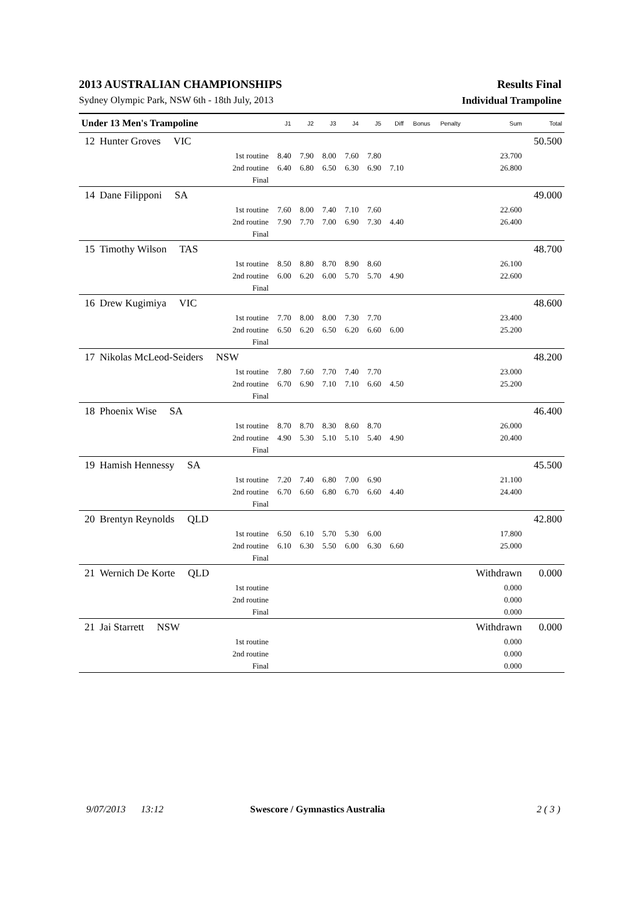2013 AUSTRALIAN CHAMPIONSHIPS Results Final
Sydney Olympic Park, NSW 6th - 18th July, 2013 Individual Trampoline
| Under 13 Men's Trampoline | | | J1 | J2 | J3 | J4 | J5 | Diff | Bonus | Penalty | Sum | Total |
| --- | --- | --- | --- | --- | --- | --- | --- | --- | --- | --- | --- | --- |
| 12 | Hunter Groves VIC | | | | | | | | | | | 50.500 |
| | | 1st routine | 8.40 | 7.90 | 8.00 | 7.60 | 7.80 | | | | 23.700 | |
| | | 2nd routine | 6.40 | 6.80 | 6.50 | 6.30 | 6.90 | 7.10 | | | 26.800 | |
| | | Final | | | | | | | | | | |
| 14 | Dane Filipponi SA | | | | | | | | | | | 49.000 |
| | | 1st routine | 7.60 | 8.00 | 7.40 | 7.10 | 7.60 | | | | 22.600 | |
| | | 2nd routine | 7.90 | 7.70 | 7.00 | 6.90 | 7.30 | 4.40 | | | 26.400 | |
| | | Final | | | | | | | | | | |
| 15 | Timothy Wilson TAS | | | | | | | | | | | 48.700 |
| | | 1st routine | 8.50 | 8.80 | 8.70 | 8.90 | 8.60 | | | | 26.100 | |
| | | 2nd routine | 6.00 | 6.20 | 6.00 | 5.70 | 5.70 | 4.90 | | | 22.600 | |
| | | Final | | | | | | | | | | |
| 16 | Drew Kugimiya VIC | | | | | | | | | | | 48.600 |
| | | 1st routine | 7.70 | 8.00 | 8.00 | 7.30 | 7.70 | | | | 23.400 | |
| | | 2nd routine | 6.50 | 6.20 | 6.50 | 6.20 | 6.60 | 6.00 | | | 25.200 | |
| | | Final | | | | | | | | | | |
| 17 | Nikolas McLeod-Seiders NSW | | | | | | | | | | | 48.200 |
| | | 1st routine | 7.80 | 7.60 | 7.70 | 7.40 | 7.70 | | | | 23.000 | |
| | | 2nd routine | 6.70 | 6.90 | 7.10 | 7.10 | 6.60 | 4.50 | | | 25.200 | |
| | | Final | | | | | | | | | | |
| 18 | Phoenix Wise SA | | | | | | | | | | | 46.400 |
| | | 1st routine | 8.70 | 8.70 | 8.30 | 8.60 | 8.70 | | | | 26.000 | |
| | | 2nd routine | 4.90 | 5.30 | 5.10 | 5.10 | 5.40 | 4.90 | | | 20.400 | |
| | | Final | | | | | | | | | | |
| 19 | Hamish Hennessy SA | | | | | | | | | | | 45.500 |
| | | 1st routine | 7.20 | 7.40 | 6.80 | 7.00 | 6.90 | | | | 21.100 | |
| | | 2nd routine | 6.70 | 6.60 | 6.80 | 6.70 | 6.60 | 4.40 | | | 24.400 | |
| | | Final | | | | | | | | | | |
| 20 | Brentyn Reynolds QLD | | | | | | | | | | | 42.800 |
| | | 1st routine | 6.50 | 6.10 | 5.70 | 5.30 | 6.00 | | | | 17.800 | |
| | | 2nd routine | 6.10 | 6.30 | 5.50 | 6.00 | 6.30 | 6.60 | | | 25.000 | |
| | | Final | | | | | | | | | | |
| 21 | Wernich De Korte QLD | | | | | | | | | | Withdrawn | 0.000 |
| | | 1st routine | | | | | | | | | 0.000 | |
| | | 2nd routine | | | | | | | | | 0.000 | |
| | | Final | | | | | | | | | 0.000 | |
| 21 | Jai Starrett NSW | | | | | | | | | | Withdrawn | 0.000 |
| | | 1st routine | | | | | | | | | 0.000 | |
| | | 2nd routine | | | | | | | | | 0.000 | |
| | | Final | | | | | | | | | 0.000 | |
9/07/2013 13:12 Swescore / Gymnastics Australia 2 ( 3 )